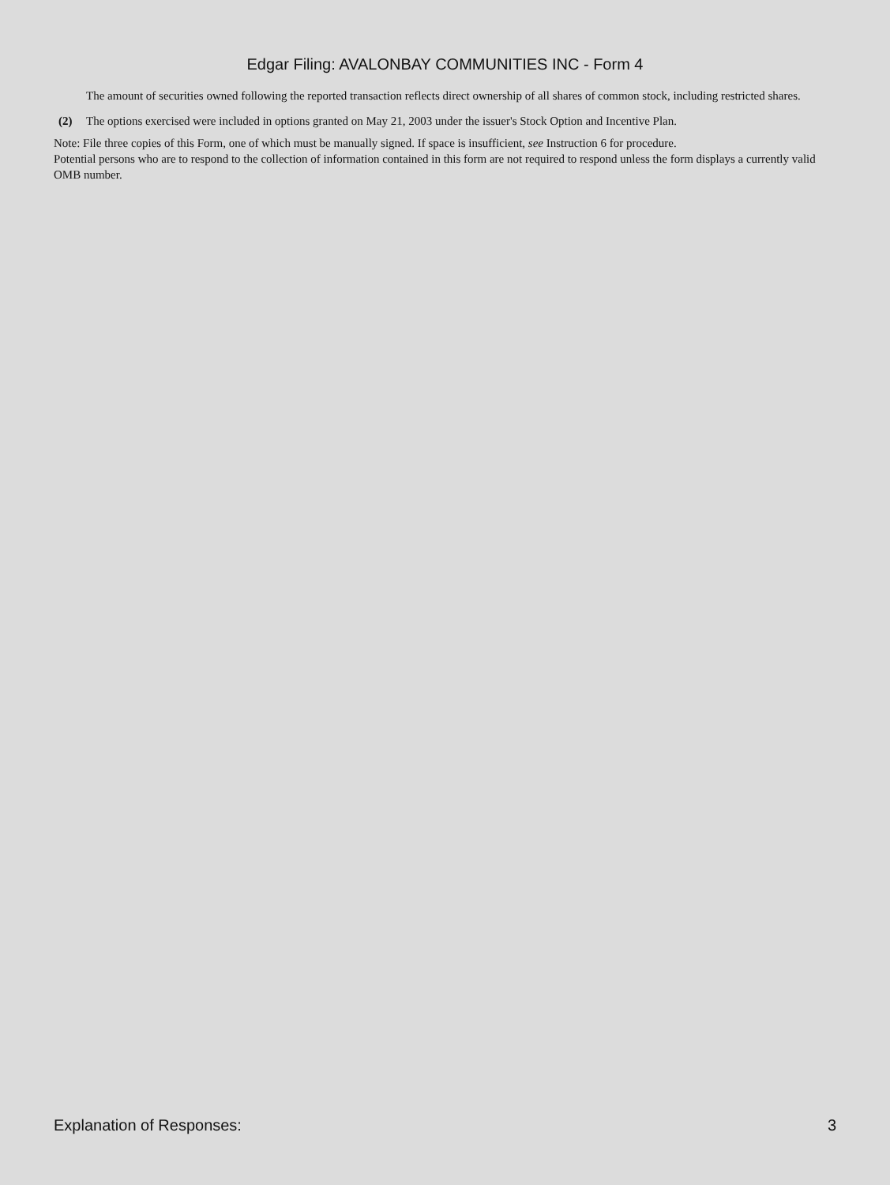Edgar Filing: AVALONBAY COMMUNITIES INC - Form 4
The amount of securities owned following the reported transaction reflects direct ownership of all shares of common stock, including restricted shares.
(2) The options exercised were included in options granted on May 21, 2003 under the issuer's Stock Option and Incentive Plan.
Note: File three copies of this Form, one of which must be manually signed. If space is insufficient, see Instruction 6 for procedure.
Potential persons who are to respond to the collection of information contained in this form are not required to respond unless the form displays a currently valid OMB number.
Explanation of Responses: 3